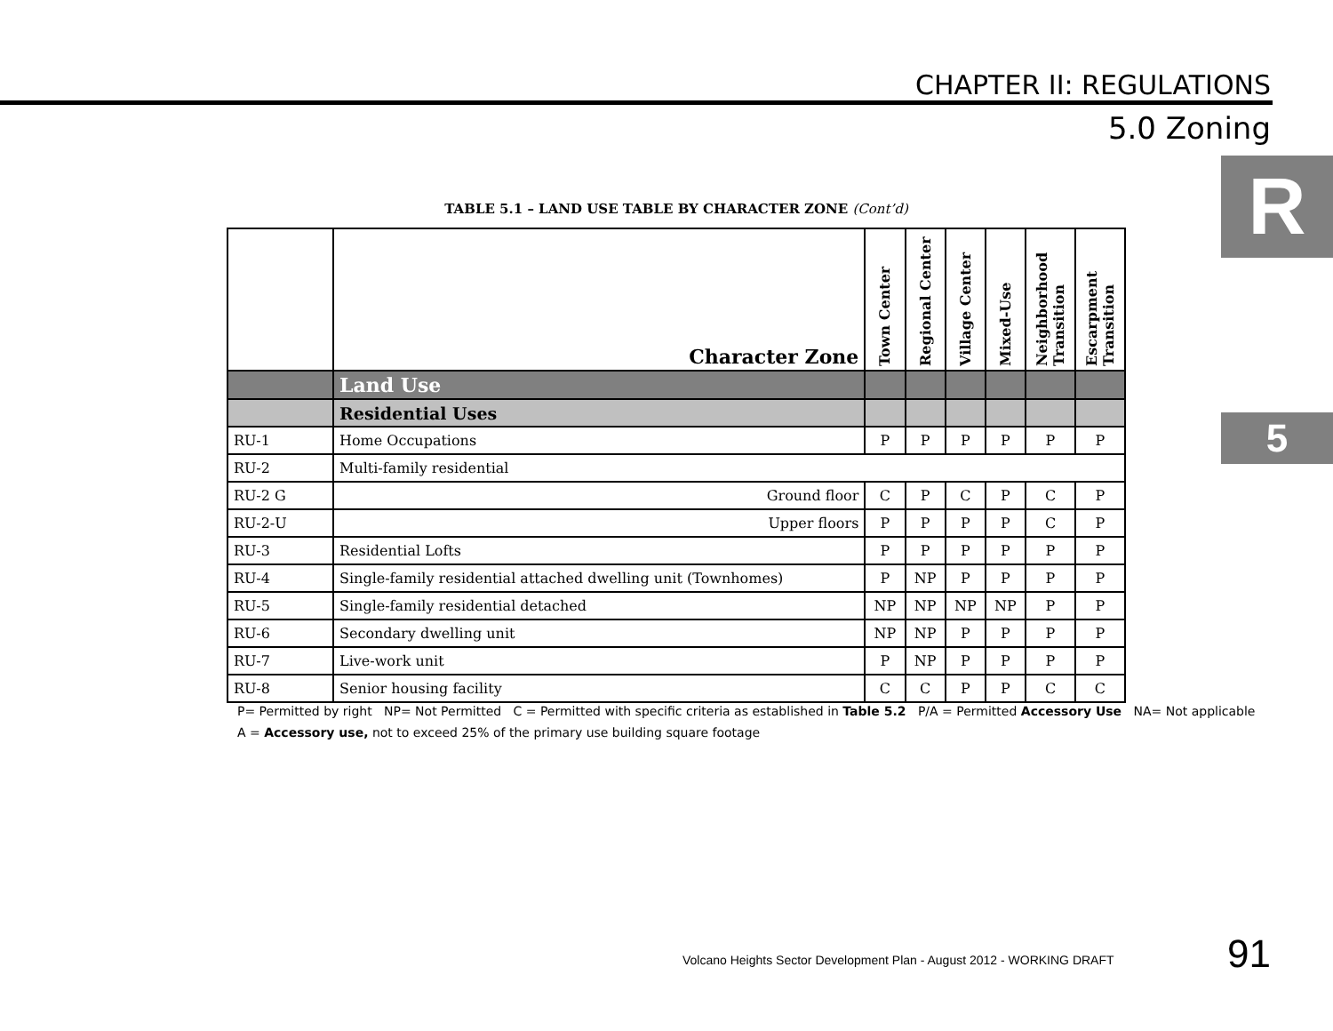CHAPTER II: REGULATIONS
5.0 Zoning
R
5
TABLE 5.1 – LAND USE TABLE BY CHARACTER ZONE (Cont’d)
| | Character Zone | Town Center | Regional Center | Village Center | Mixed-Use | Neighborhood Transition | Escarpment Transition |
| --- | --- | --- | --- | --- | --- | --- | --- |
| | Land Use | | | | | | |
| | Residential Uses | | | | | | |
| RU-1 | Home Occupations | P | P | P | P | P | P |
| RU-2 | Multi-family residential | | | | | | |
| RU-2 G | Ground floor | C | P | C | P | C | P |
| RU-2-U | Upper floors | P | P | P | P | C | P |
| RU-3 | Residential Lofts | P | P | P | P | P | P |
| RU-4 | Single-family residential attached dwelling unit (Townhomes) | P | NP | P | P | P | P |
| RU-5 | Single-family residential detached | NP | NP | NP | NP | P | P |
| RU-6 | Secondary dwelling unit | NP | NP | P | P | P | P |
| RU-7 | Live-work unit | P | NP | P | P | P | P |
| RU-8 | Senior housing facility | C | C | P | P | C | C |
P= Permitted by right NP= Not Permitted C = Permitted with specific criteria as established in Table 5.2 P/A = Permitted Accessory Use NA= Not applicable
A = Accessory use, not to exceed 25% of the primary use building square footage
Volcano Heights Sector Development Plan - August 2012 - WORKING DRAFT
91